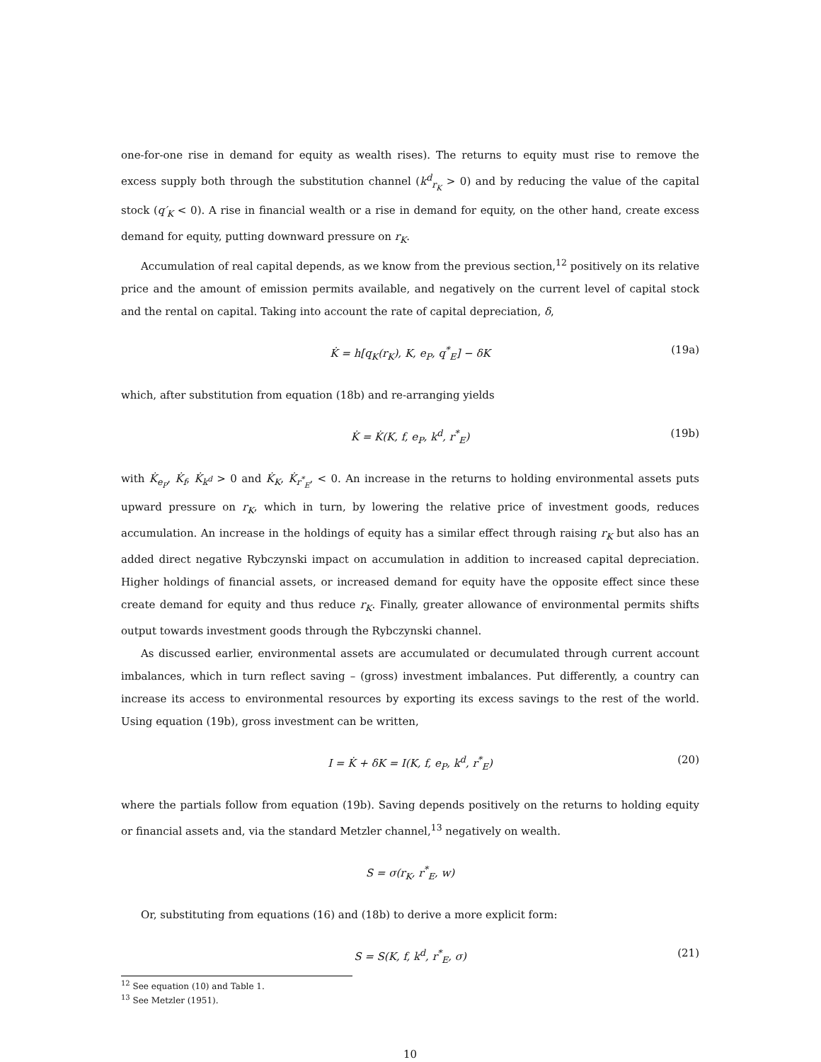one-for-one rise in demand for equity as wealth rises). The returns to equity must rise to remove the excess supply both through the substitution channel (k<sup>d</sup><sub>r<sub>K</sub></sub> > 0) and by reducing the value of the capital stock (q′<sub>K</sub> < 0). A rise in financial wealth or a rise in demand for equity, on the other hand, create excess demand for equity, putting downward pressure on r<sub>K</sub>.
Accumulation of real capital depends, as we know from the previous section,<sup>12</sup> positively on its relative price and the amount of emission permits available, and negatively on the current level of capital stock and the rental on capital. Taking into account the rate of capital depreciation, δ,
K̇ = h[q<sub>K</sub>(r<sub>K</sub>), K, e<sub>P</sub>, q<sup>*</sup><sub>E</sub>] − δK (19a)
which, after substitution from equation (18b) and re-arranging yields
K̇ = K̇(K, f, e<sub>P</sub>, k<sup>d</sup>, r<sup>*</sup><sub>E</sub>) (19b)
with K̇<sub>e<sub>P</sub></sub>, K̇<sub>f</sub>, K̇<sub>k<sup>d</sup></sub> > 0 and K̇<sub>K</sub>, K̇<sub>r<sup>*</sup><sub>E</sub></sub>, < 0. An increase in the returns to holding environmental assets puts upward pressure on r<sub>K</sub>, which in turn, by lowering the relative price of investment goods, reduces accumulation. An increase in the holdings of equity has a similar effect through raising r<sub>K</sub> but also has an added direct negative Rybczynski impact on accumulation in addition to increased capital depreciation. Higher holdings of financial assets, or increased demand for equity have the opposite effect since these create demand for equity and thus reduce r<sub>K</sub>. Finally, greater allowance of environmental permits shifts output towards investment goods through the Rybczynski channel.
As discussed earlier, environmental assets are accumulated or decumulated through current account imbalances, which in turn reflect saving – (gross) investment imbalances. Put differently, a country can increase its access to environmental resources by exporting its excess savings to the rest of the world. Using equation (19b), gross investment can be written,
I = K̇ + δK = I(K, f, e<sub>P</sub>, k<sup>d</sup>, r<sup>*</sup><sub>E</sub>) (20)
where the partials follow from equation (19b). Saving depends positively on the returns to holding equity or financial assets and, via the standard Metzler channel,<sup>13</sup> negatively on wealth.
S = σ(r<sub>K</sub>, r<sup>*</sup><sub>E</sub>, w)
Or, substituting from equations (16) and (18b) to derive a more explicit form:
S = S(K, f, k<sup>d</sup>, r<sup>*</sup><sub>E</sub>, σ) (21)
<sup>12</sup> See equation (10) and Table 1.
<sup>13</sup> See Metzler (1951).
10